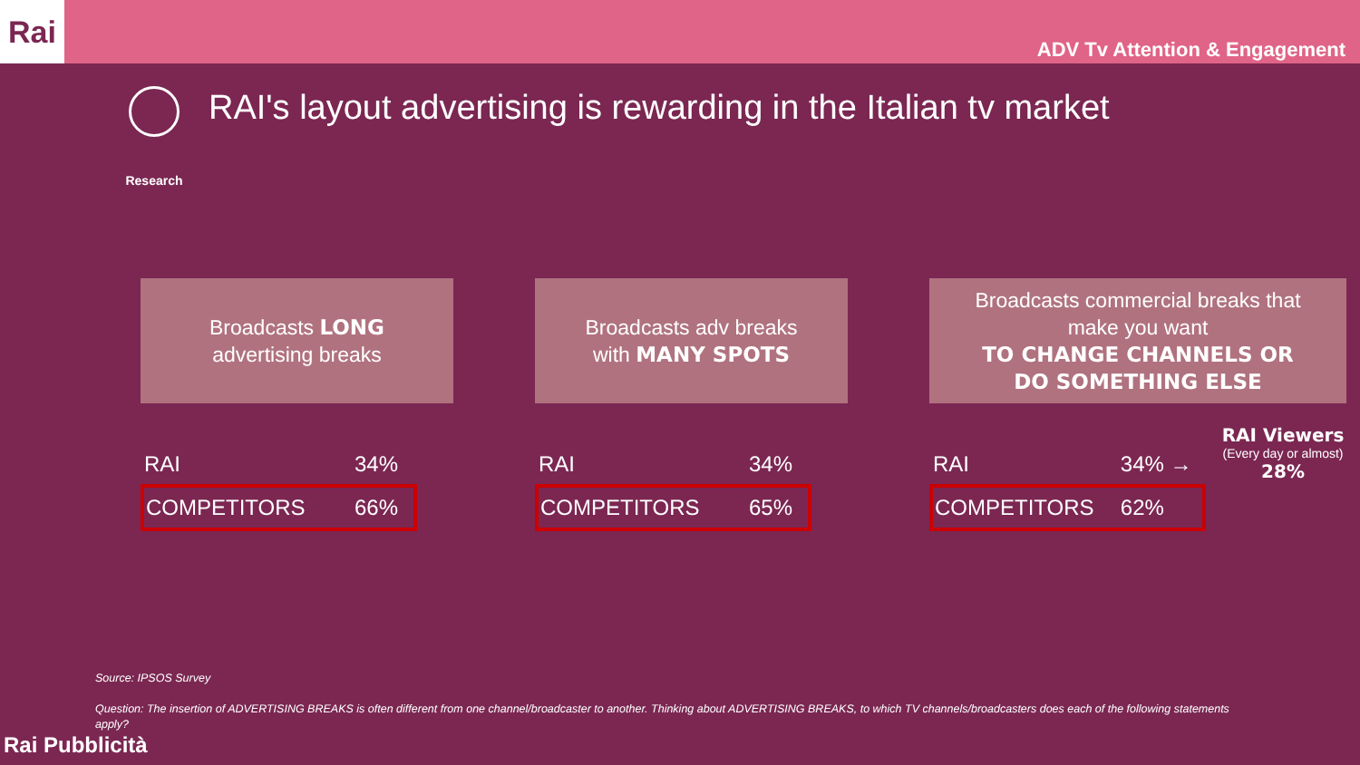Rai
ADV Tv Attention & Engagement
Research
RAI's layout advertising is rewarding in the Italian tv market
Broadcasts LONG
advertising breaks
| RAI | 34% |
| COMPETITORS | 66% |
Broadcasts adv breaks
with MANY SPOTS
| RAI | 34% |
| COMPETITORS | 65% |
Broadcasts commercial breaks that
make you want
TO CHANGE CHANNELS OR
DO SOMETHING ELSE
| RAI | 34% → |
| COMPETITORS | 62% |
RAI Viewers
(Every day or almost)
28%
Source: IPSOS Survey
Question: The insertion of ADVERTISING BREAKS is often different from one channel/broadcaster to another. Thinking about ADVERTISING BREAKS, to which TV channels/broadcasters does each of the following statements apply?
Rai Pubblicità